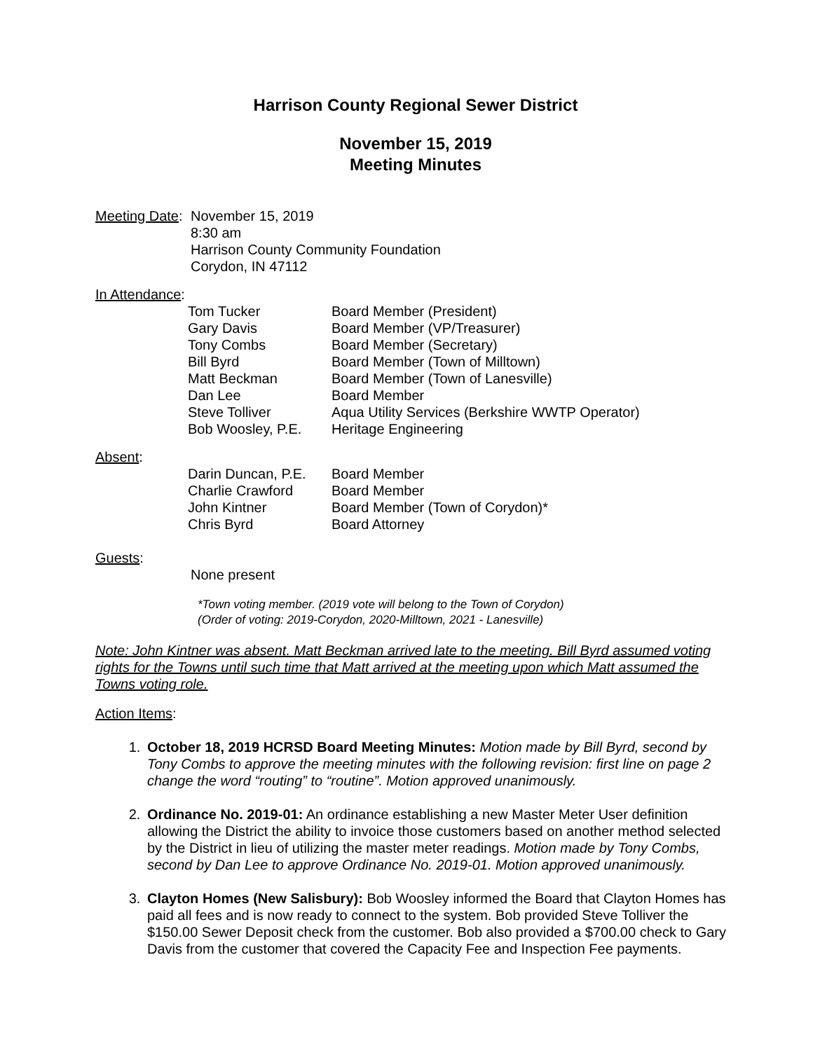Harrison County Regional Sewer District
November 15, 2019
Meeting Minutes
| Meeting Date : | November 15, 2019 8:30 am Harrison County Community Foundation Corydon, IN 47112 |
In Attendance:
| Tom Tucker | Board Member (President) |
| Gary Davis | Board Member (VP/Treasurer) |
| Tony Combs | Board Member (Secretary) |
| Bill Byrd | Board Member (Town of Milltown) |
| Matt Beckman | Board Member (Town of Lanesville) |
| Dan Lee | Board Member |
| Steve Tolliver | Aqua Utility Services (Berkshire WWTP Operator) |
| Bob Woosley, P.E. | Heritage Engineering |
Absent:
| Darin Duncan, P.E. | Board Member |
| Charlie Crawford | Board Member |
| John Kintner | Board Member (Town of Corydon)* |
| Chris Byrd | Board Attorney |
Guests:
None present
*Town voting member. (2019 vote will belong to the Town of Corydon)
(Order of voting: 2019-Corydon, 2020-Milltown, 2021 - Lanesville)
Note: John Kintner was absent. Matt Beckman arrived late to the meeting. Bill Byrd assumed voting rights for the Towns until such time that Matt arrived at the meeting upon which Matt assumed the Towns voting role.
Action Items:
1. October 18, 2019 HCRSD Board Meeting Minutes: Motion made by Bill Byrd, second by Tony Combs to approve the meeting minutes with the following revision: first line on page 2 change the word “routing” to “routine”. Motion approved unanimously.
2. Ordinance No. 2019-01: An ordinance establishing a new Master Meter User definition allowing the District the ability to invoice those customers based on another method selected by the District in lieu of utilizing the master meter readings. Motion made by Tony Combs, second by Dan Lee to approve Ordinance No. 2019-01. Motion approved unanimously.
3. Clayton Homes (New Salisbury): Bob Woosley informed the Board that Clayton Homes has paid all fees and is now ready to connect to the system. Bob provided Steve Tolliver the $150.00 Sewer Deposit check from the customer. Bob also provided a $700.00 check to Gary Davis from the customer that covered the Capacity Fee and Inspection Fee payments.